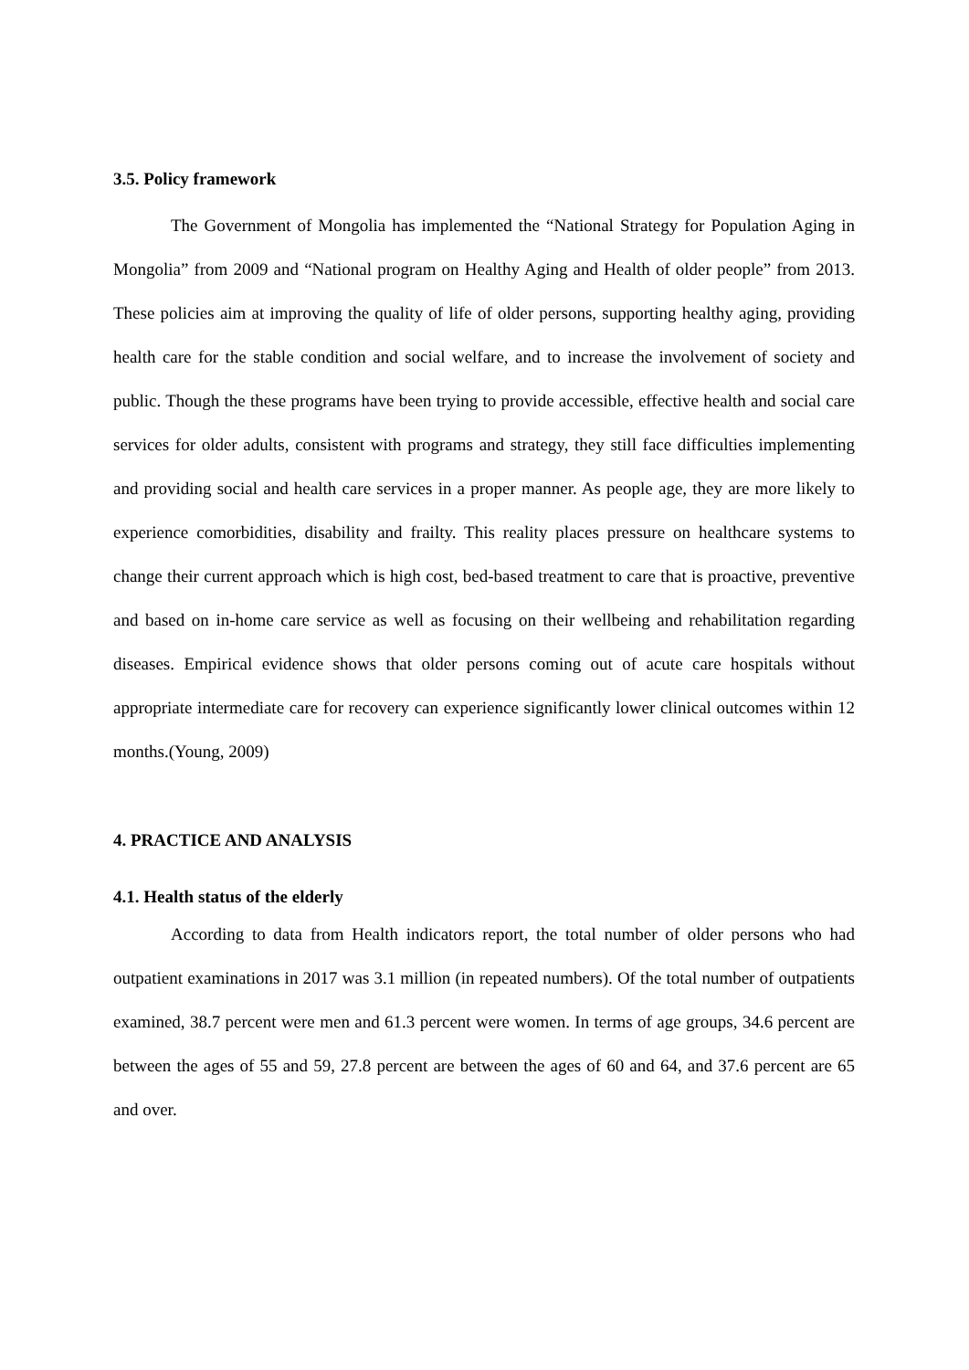3.5. Policy framework
The Government of Mongolia has implemented the “National Strategy for Population Aging in Mongolia” from 2009 and “National program on Healthy Aging and Health of older people” from 2013. These policies aim at improving the quality of life of older persons, supporting healthy aging, providing health care for the stable condition and social welfare, and to increase the involvement of society and public. Though the these programs have been trying to provide accessible, effective health and social care services for older adults, consistent with programs and strategy, they still face difficulties implementing and providing social and health care services in a proper manner. As people age, they are more likely to experience comorbidities, disability and frailty. This reality places pressure on healthcare systems to change their current approach which is high cost, bed-based treatment to care that is proactive, preventive and based on in-home care service as well as focusing on their wellbeing and rehabilitation regarding diseases. Empirical evidence shows that older persons coming out of acute care hospitals without appropriate intermediate care for recovery can experience significantly lower clinical outcomes within 12 months.(Young, 2009)
4. PRACTICE AND ANALYSIS
4.1. Health status of the elderly
According to data from Health indicators report, the total number of older persons who had outpatient examinations in 2017 was 3.1 million (in repeated numbers). Of the total number of outpatients examined, 38.7 percent were men and 61.3 percent were women. In terms of age groups, 34.6 percent are between the ages of 55 and 59, 27.8 percent are between the ages of 60 and 64, and 37.6 percent are 65 and over.